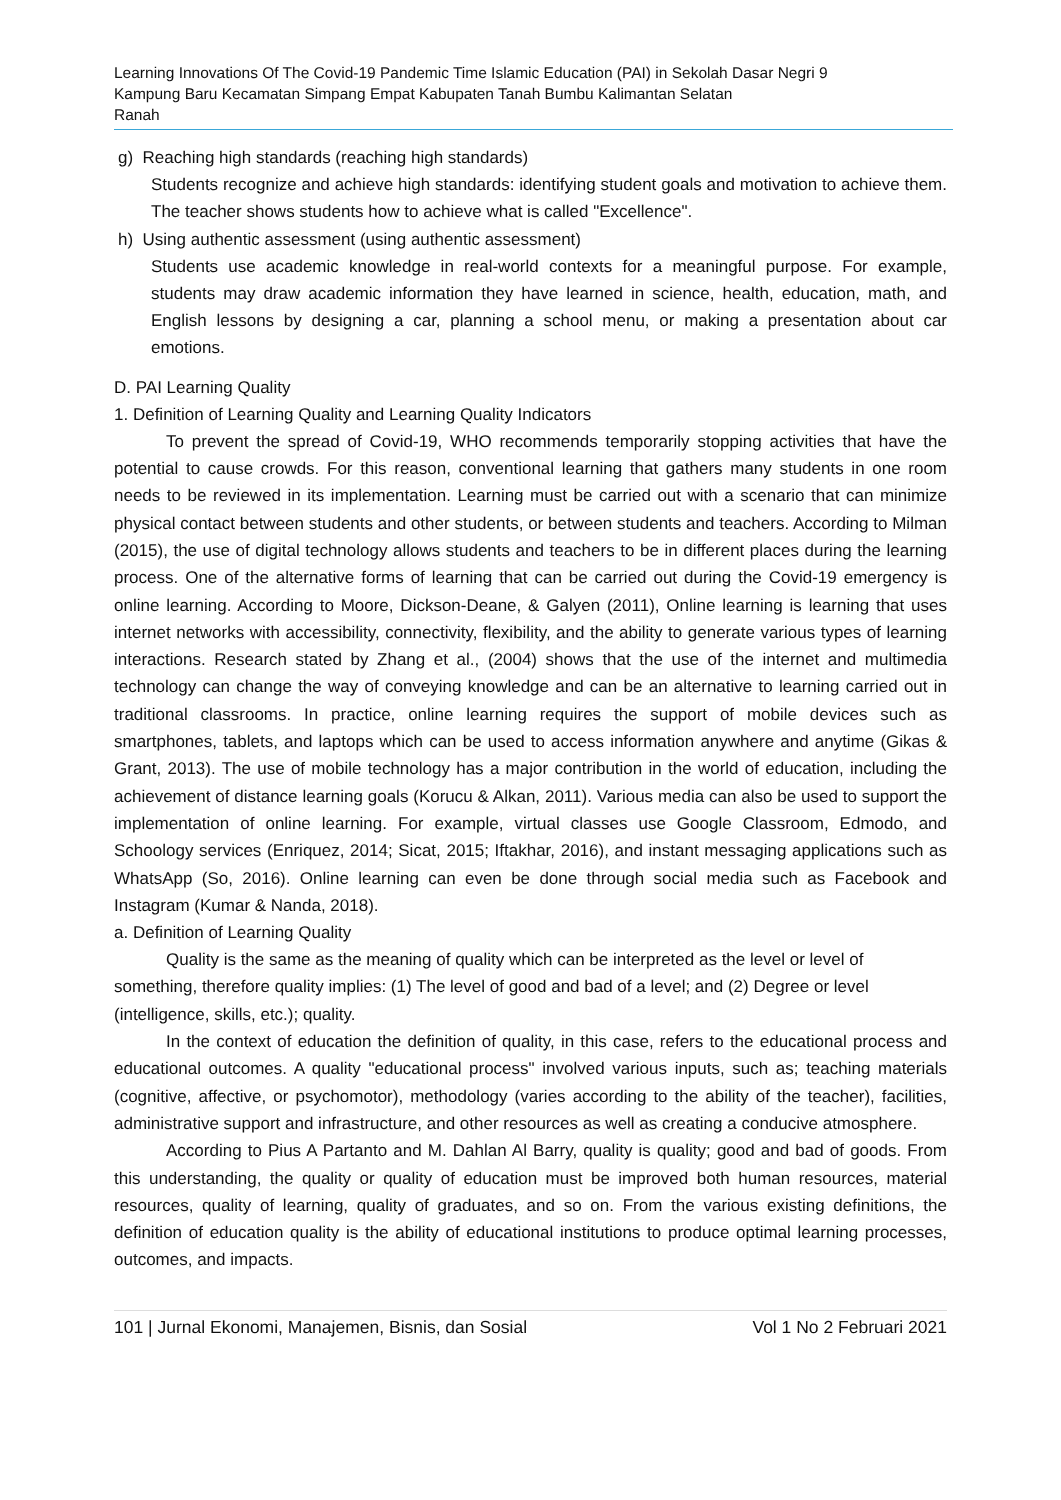Learning Innovations Of The Covid-19 Pandemic Time Islamic Education (PAI) in Sekolah Dasar Negri 9
Kampung Baru Kecamatan Simpang Empat Kabupaten Tanah Bumbu Kalimantan Selatan
Ranah
g) Reaching high standards (reaching high standards)
Students recognize and achieve high standards: identifying student goals and motivation to achieve them. The teacher shows students how to achieve what is called "Excellence".
h) Using authentic assessment (using authentic assessment)
Students use academic knowledge in real-world contexts for a meaningful purpose. For example, students may draw academic information they have learned in science, health, education, math, and English lessons by designing a car, planning a school menu, or making a presentation about car emotions.
D. PAI Learning Quality
1. Definition of Learning Quality and Learning Quality Indicators
To prevent the spread of Covid-19, WHO recommends temporarily stopping activities that have the potential to cause crowds. For this reason, conventional learning that gathers many students in one room needs to be reviewed in its implementation. Learning must be carried out with a scenario that can minimize physical contact between students and other students, or between students and teachers. According to Milman (2015), the use of digital technology allows students and teachers to be in different places during the learning process. One of the alternative forms of learning that can be carried out during the Covid-19 emergency is online learning. According to Moore, Dickson-Deane, & Galyen (2011), Online learning is learning that uses internet networks with accessibility, connectivity, flexibility, and the ability to generate various types of learning interactions. Research stated by Zhang et al., (2004) shows that the use of the internet and multimedia technology can change the way of conveying knowledge and can be an alternative to learning carried out in traditional classrooms. In practice, online learning requires the support of mobile devices such as smartphones, tablets, and laptops which can be used to access information anywhere and anytime (Gikas & Grant, 2013). The use of mobile technology has a major contribution in the world of education, including the achievement of distance learning goals (Korucu & Alkan, 2011). Various media can also be used to support the implementation of online learning. For example, virtual classes use Google Classroom, Edmodo, and Schoology services (Enriquez, 2014; Sicat, 2015; Iftakhar, 2016), and instant messaging applications such as WhatsApp (So, 2016). Online learning can even be done through social media such as Facebook and Instagram (Kumar & Nanda, 2018).
a. Definition of Learning Quality
Quality is the same as the meaning of quality which can be interpreted as the level or level of something, therefore quality implies: (1) The level of good and bad of a level; and (2) Degree or level (intelligence, skills, etc.); quality.
In the context of education the definition of quality, in this case, refers to the educational process and educational outcomes. A quality "educational process" involved various inputs, such as; teaching materials (cognitive, affective, or psychomotor), methodology (varies according to the ability of the teacher), facilities, administrative support and infrastructure, and other resources as well as creating a conducive atmosphere.
According to Pius A Partanto and M. Dahlan Al Barry, quality is quality; good and bad of goods. From this understanding, the quality or quality of education must be improved both human resources, material resources, quality of learning, quality of graduates, and so on. From the various existing definitions, the definition of education quality is the ability of educational institutions to produce optimal learning processes, outcomes, and impacts.
101 | Jurnal Ekonomi, Manajemen, Bisnis, dan Sosial Vol 1 No 2 Februari 2021